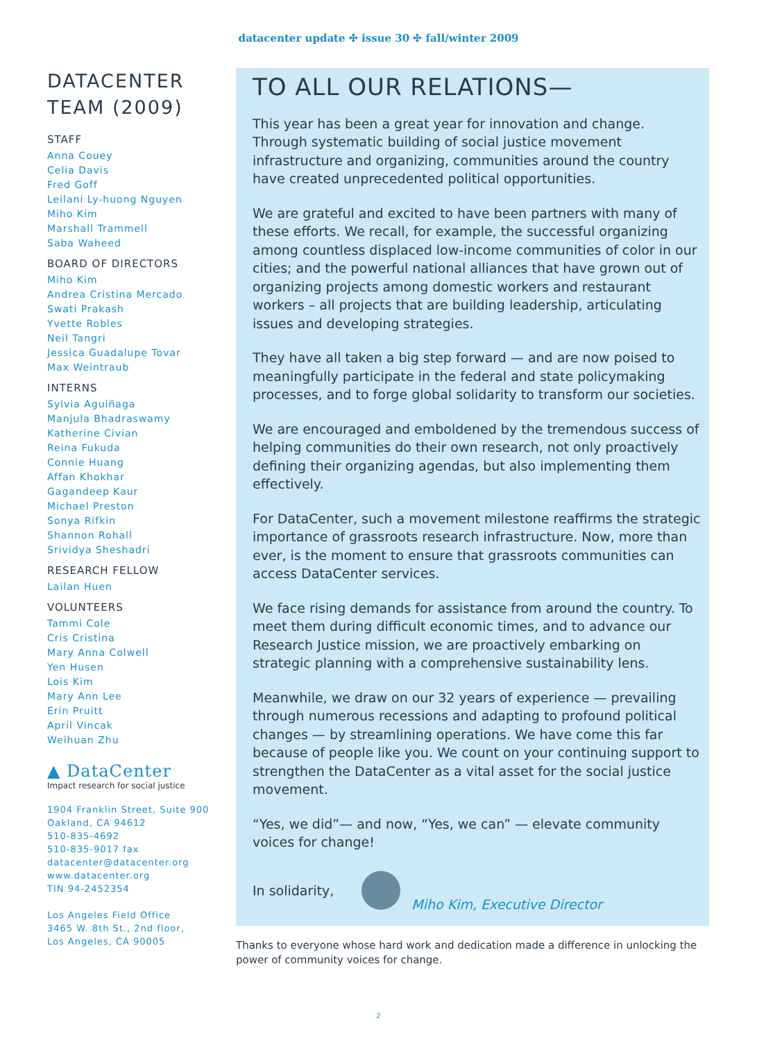datacenter update ✣ issue 30 ✣ fall/winter 2009
DATACENTER TEAM (2009)
STAFF
Anna Couey
Celia Davis
Fred Goff
Leilani Ly-huong Nguyen
Miho Kim
Marshall Trammell
Saba Waheed
BOARD OF DIRECTORS
Miho Kim
Andrea Cristina Mercado
Swati Prakash
Yvette Robles
Neil Tangri
Jessica Guadalupe Tovar
Max Weintraub
INTERNS
Sylvia Aguiñaga
Manjula Bhadraswamy
Katherine Civian
Reina Fukuda
Connie Huang
Affan Khokhar
Gagandeep Kaur
Michael Preston
Sonya Rifkin
Shannon Rohall
Srividya Sheshadri
RESEARCH FELLOW
Lailan Huen
VOLUNTEERS
Tammi Cole
Cris Cristina
Mary Anna Colwell
Yen Husen
Lois Kim
Mary Ann Lee
Erin Pruitt
April Vincak
Weihuan Zhu
▲ DataCenter
Impact research for social justice
1904 Franklin Street, Suite 900
Oakland, CA 94612
510-835-4692
510-835-9017 fax
datacenter@datacenter.org
www.datacenter.org
TIN 94-2452354
Los Angeles Field Office
3465 W. 8th St., 2nd floor,
Los Angeles, CA 90005
TO ALL OUR RELATIONS—
This year has been a great year for innovation and change. Through systematic building of social justice movement infrastructure and organizing, communities around the country have created unprecedented political opportunities.
We are grateful and excited to have been partners with many of these efforts. We recall, for example, the successful organizing among countless displaced low-income communities of color in our cities; and the powerful national alliances that have grown out of organizing projects among domestic workers and restaurant workers – all projects that are building leadership, articulating issues and developing strategies.
They have all taken a big step forward — and are now poised to meaningfully participate in the federal and state policymaking processes, and to forge global solidarity to transform our societies.
We are encouraged and emboldened by the tremendous success of helping communities do their own research, not only proactively defining their organizing agendas, but also implementing them effectively.
For DataCenter, such a movement milestone reaffirms the strategic importance of grassroots research infrastructure. Now, more than ever, is the moment to ensure that grassroots communities can access DataCenter services.
We face rising demands for assistance from around the country. To meet them during difficult economic times, and to advance our Research Justice mission, we are proactively embarking on strategic planning with a comprehensive sustainability lens.
Meanwhile, we draw on our 32 years of experience — prevailing through numerous recessions and adapting to profound political changes — by streamlining operations. We have come this far because of people like you. We count on your continuing support to strengthen the DataCenter as a vital asset for the social justice movement.
“Yes, we did”— and now, “Yes, we can” — elevate community voices for change!
In solidarity,
Miho Kim, Executive Director
Thanks to everyone whose hard work and dedication made a difference in unlocking the power of community voices for change.
2